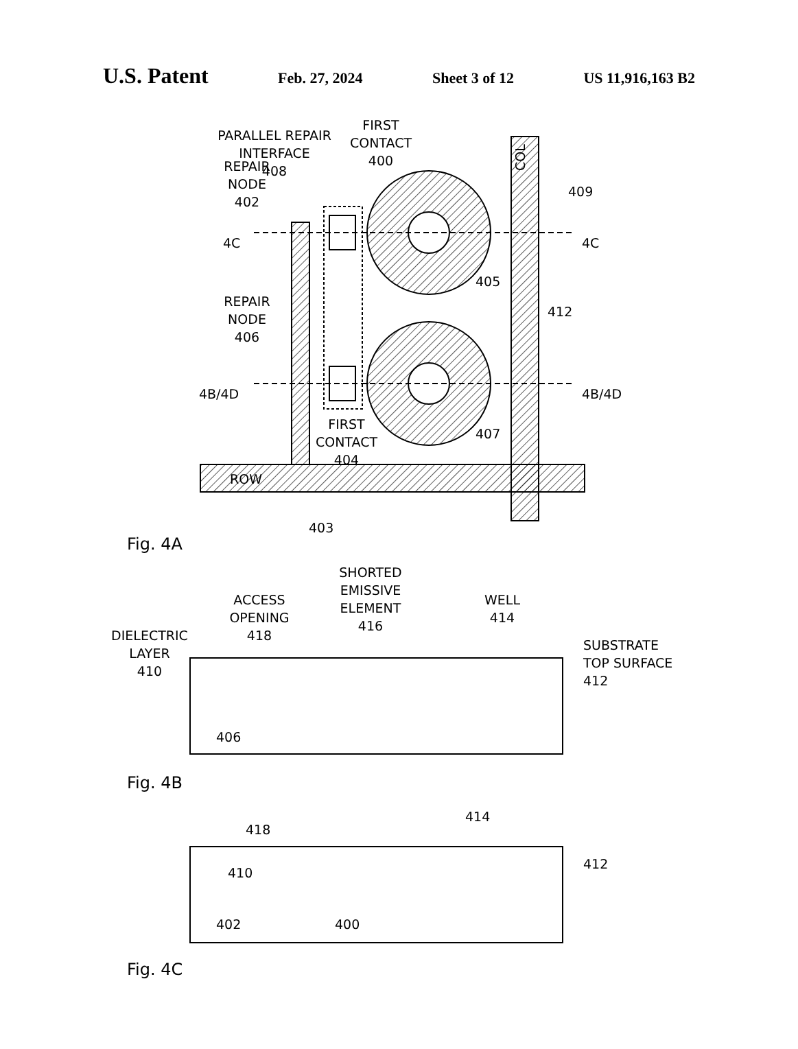U.S. Patent
Feb. 27, 2024 Sheet 3 of 12 US 11,916,163 B2
FIRST
CONTACT
400
PARALLEL REPAIR
INTERFACE
408
REPAIR
NODE
402
COL
409
4C
4C
405
412
REPAIR
NODE
406
4B/4D
4B/4D
FIRST
CONTACT
404
407
ROW
403
Fig. 4A
SHORTED
EMISSIVE
ELEMENT
416
ACCESS
OPENING
418
WELL
414
DIELECTRIC
LAYER
410
SUBSTRATE
TOP SURFACE
412
406
Fig. 4B
418
414
410
412
402
400
Fig. 4C